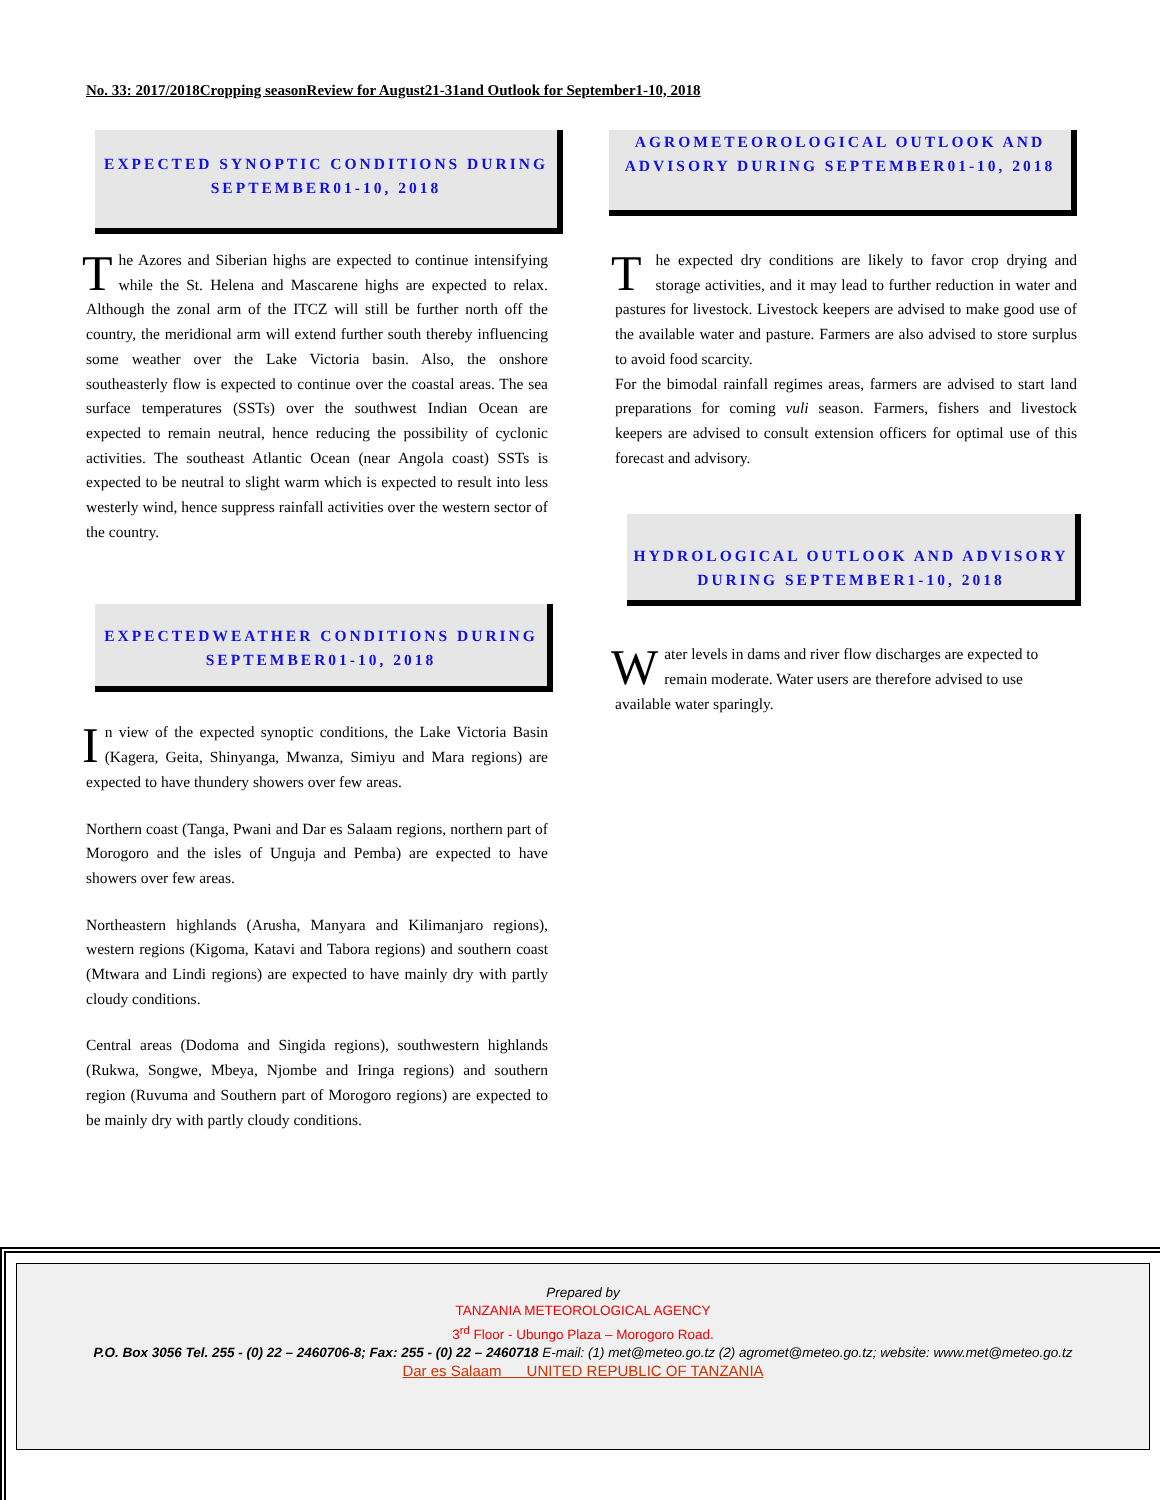No. 33: 2017/2018Cropping seasonReview for August21-31and Outlook for September1-10, 2018
EXPECTED SYNOPTIC CONDITIONS DURING SEPTEMBER01-10, 2018
The Azores and Siberian highs are expected to continue intensifying while the St. Helena and Mascarene highs are expected to relax. Although the zonal arm of the ITCZ will still be further north off the country, the meridional arm will extend further south thereby influencing some weather over the Lake Victoria basin. Also, the onshore southeasterly flow is expected to continue over the coastal areas. The sea surface temperatures (SSTs) over the southwest Indian Ocean are expected to remain neutral, hence reducing the possibility of cyclonic activities. The southeast Atlantic Ocean (near Angola coast) SSTs is expected to be neutral to slight warm which is expected to result into less westerly wind, hence suppress rainfall activities over the western sector of the country.
EXPECTEDWEATHER CONDITIONS DURING SEPTEMBER01-10, 2018
In view of the expected synoptic conditions, the Lake Victoria Basin (Kagera, Geita, Shinyanga, Mwanza, Simiyu and Mara regions) are expected to have thundery showers over few areas.
Northern coast (Tanga, Pwani and Dar es Salaam regions, northern part of Morogoro and the isles of Unguja and Pemba) are expected to have showers over few areas.
Northeastern highlands (Arusha, Manyara and Kilimanjaro regions), western regions (Kigoma, Katavi and Tabora regions) and southern coast (Mtwara and Lindi regions) are expected to have mainly dry with partly cloudy conditions.
Central areas (Dodoma and Singida regions), southwestern highlands (Rukwa, Songwe, Mbeya, Njombe and Iringa regions) and southern region (Ruvuma and Southern part of Morogoro regions) are expected to be mainly dry with partly cloudy conditions.
AGROMETEOROLOGICAL OUTLOOK AND ADVISORY DURING SEPTEMBER01-10, 2018
The expected dry conditions are likely to favor crop drying and storage activities, and it may lead to further reduction in water and pastures for livestock. Livestock keepers are advised to make good use of the available water and pasture. Farmers are also advised to store surplus to avoid food scarcity.
For the bimodal rainfall regimes areas, farmers are advised to start land preparations for coming vuli season. Farmers, fishers and livestock keepers are advised to consult extension officers for optimal use of this forecast and advisory.
HYDROLOGICAL OUTLOOK AND ADVISORY DURING SEPTEMBER1-10, 2018
Water levels in dams and river flow discharges are expected to remain moderate. Water users are therefore advised to use available water sparingly.
Prepared by
TANZANIA METEOROLOGICAL AGENCY
3<sup>rd</sup> Floor - Ubungo Plaza – Morogoro Road.
P.O. Box 3056 Tel. 255 - (0) 22 – 2460706-8; Fax: 255 - (0) 22 – 2460718 E-mail: (1) met@meteo.go.tz (2) agromet@meteo.go.tz; website: www.met@meteo.go.tz
Dar es Salaam UNITED REPUBLIC OF TANZANIA